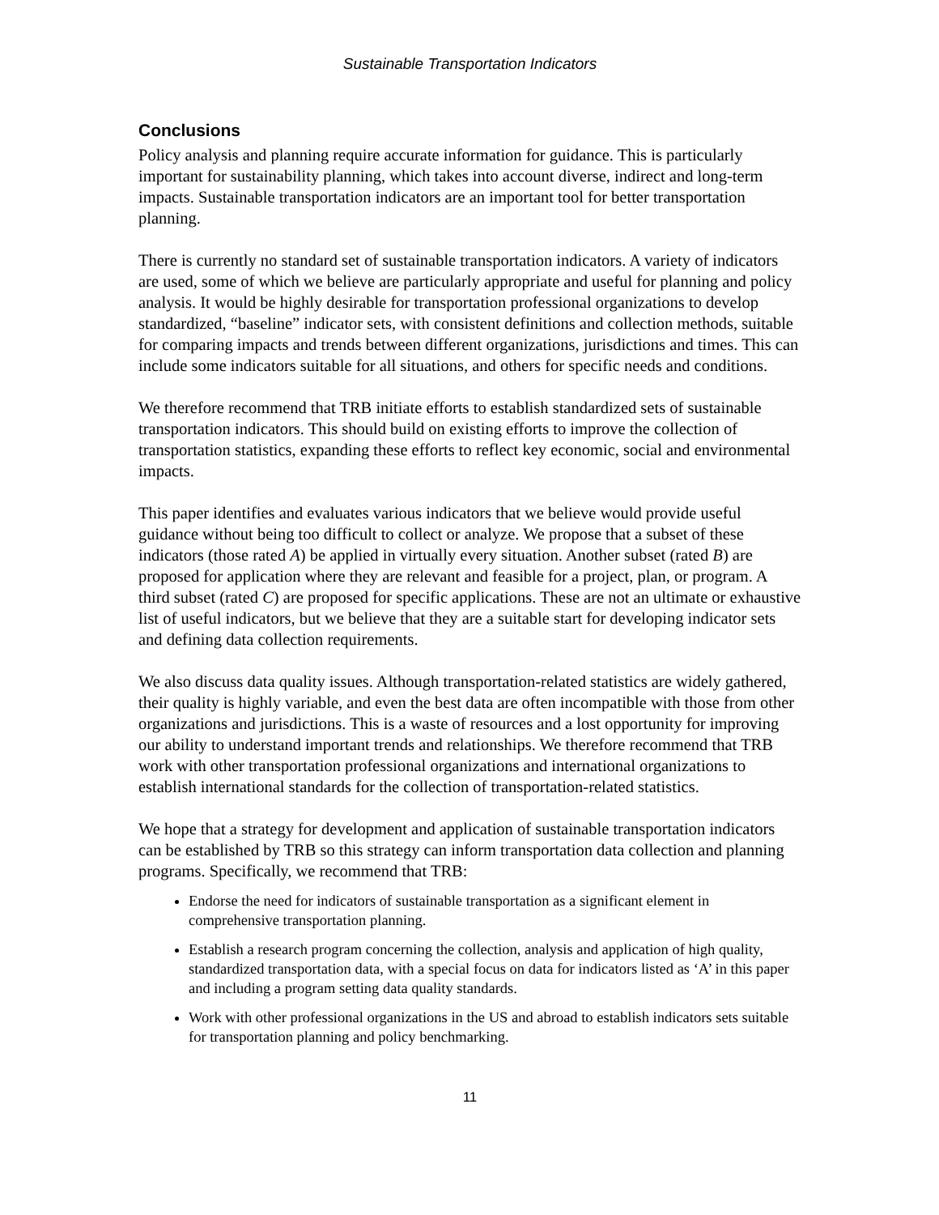Sustainable Transportation Indicators
Conclusions
Policy analysis and planning require accurate information for guidance. This is particularly important for sustainability planning, which takes into account diverse, indirect and long-term impacts. Sustainable transportation indicators are an important tool for better transportation planning.
There is currently no standard set of sustainable transportation indicators. A variety of indicators are used, some of which we believe are particularly appropriate and useful for planning and policy analysis. It would be highly desirable for transportation professional organizations to develop standardized, “baseline” indicator sets, with consistent definitions and collection methods, suitable for comparing impacts and trends between different organizations, jurisdictions and times. This can include some indicators suitable for all situations, and others for specific needs and conditions.
We therefore recommend that TRB initiate efforts to establish standardized sets of sustainable transportation indicators. This should build on existing efforts to improve the collection of transportation statistics, expanding these efforts to reflect key economic, social and environmental impacts.
This paper identifies and evaluates various indicators that we believe would provide useful guidance without being too difficult to collect or analyze. We propose that a subset of these indicators (those rated A) be applied in virtually every situation. Another subset (rated B) are proposed for application where they are relevant and feasible for a project, plan, or program. A third subset (rated C) are proposed for specific applications. These are not an ultimate or exhaustive list of useful indicators, but we believe that they are a suitable start for developing indicator sets and defining data collection requirements.
We also discuss data quality issues. Although transportation-related statistics are widely gathered, their quality is highly variable, and even the best data are often incompatible with those from other organizations and jurisdictions. This is a waste of resources and a lost opportunity for improving our ability to understand important trends and relationships. We therefore recommend that TRB work with other transportation professional organizations and international organizations to establish international standards for the collection of transportation-related statistics.
We hope that a strategy for development and application of sustainable transportation indicators can be established by TRB so this strategy can inform transportation data collection and planning programs. Specifically, we recommend that TRB:
Endorse the need for indicators of sustainable transportation as a significant element in comprehensive transportation planning.
Establish a research program concerning the collection, analysis and application of high quality, standardized transportation data, with a special focus on data for indicators listed as ‘A’ in this paper and including a program setting data quality standards.
Work with other professional organizations in the US and abroad to establish indicators sets suitable for transportation planning and policy benchmarking.
11